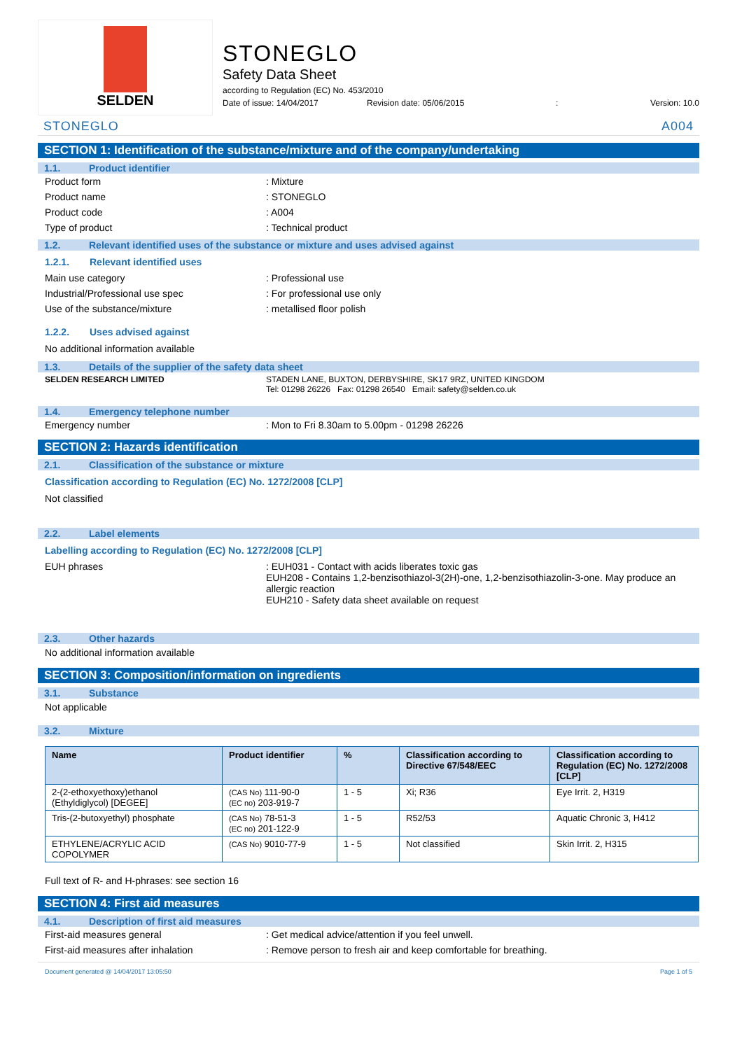SELDEN
STONEGLO
Safety Data Sheet
according to Regulation (EC) No. 453/2010
Date of issue: 14/04/2017 Revision date: 05/06/2015: Version: 10.0
STONEGLO A004
SECTION 1: Identification of the substance/mixture and of the company/undertaking
1.1. Product identifier
Product form : Mixture
Product name : STONEGLO
Product code : A004
Type of product : Technical product
1.2. Relevant identified uses of the substance or mixture and uses advised against
1.2.1. Relevant identified uses
Main use category : Professional use
Industrial/Professional use spec : For professional use only
Use of the substance/mixture : metallised floor polish
1.2.2. Uses advised against
No additional information available
1.3. Details of the supplier of the safety data sheet
SELDEN RESEARCH LIMITED STADEN LANE, BUXTON, DERBYSHIRE, SK17 9RZ, UNITED KINGDOM
Tel: 01298 26226 Fax: 01298 26540 Email: safety@selden.co.uk
1.4. Emergency telephone number
Emergency number : Mon to Fri 8.30am to 5.00pm - 01298 26226
SECTION 2: Hazards identification
2.1. Classification of the substance or mixture
Classification according to Regulation (EC) No. 1272/2008 [CLP]
Not classified
2.2. Label elements
Labelling according to Regulation (EC) No. 1272/2008 [CLP]
EUH phrases : EUH031 - Contact with acids liberates toxic gas
EUH208 - Contains 1,2-benzisothiazol-3(2H)-one, 1,2-benzisothiazolin-3-one. May produce an allergic reaction
EUH210 - Safety data sheet available on request
2.3. Other hazards
No additional information available
SECTION 3: Composition/information on ingredients
3.1. Substance
Not applicable
3.2. Mixture
| Name | Product identifier | % | Classification according to Directive 67/548/EEC | Classification according to Regulation (EC) No. 1272/2008 [CLP] |
| --- | --- | --- | --- | --- |
| 2-(2-ethoxyethoxy)ethanol (Ethyldiglycol) [DEGEE] | (CAS No) 111-90-0 (EC no) 203-919-7 | 1 - 5 | Xi; R36 | Eye Irrit. 2, H319 |
| Tris-(2-butoxyethyl) phosphate | (CAS No) 78-51-3 (EC no) 201-122-9 | 1 - 5 | R52/53 | Aquatic Chronic 3, H412 |
| ETHYLENE/ACRYLIC ACID COPOLYMER | (CAS No) 9010-77-9 | 1 - 5 | Not classified | Skin Irrit. 2, H315 |
Full text of R- and H-phrases: see section 16
SECTION 4: First aid measures
4.1. Description of first aid measures
First-aid measures general : Get medical advice/attention if you feel unwell.
First-aid measures after inhalation : Remove person to fresh air and keep comfortable for breathing.
Document generated @ 14/04/2017 13:05:50 Page 1 of 5